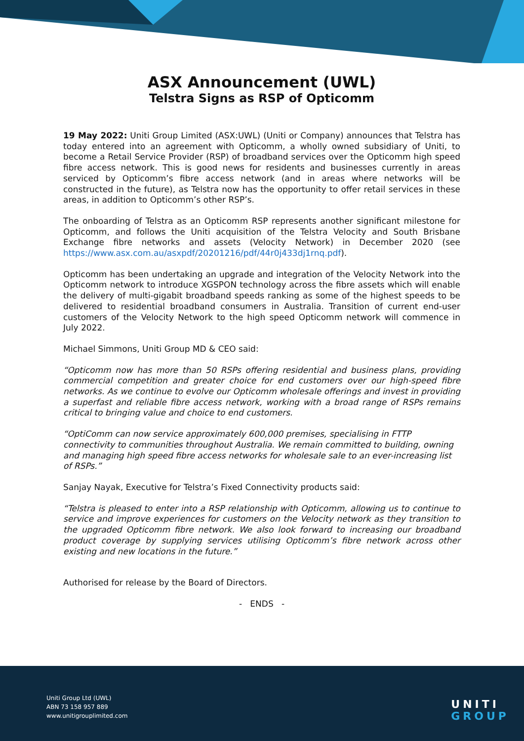ASX Announcement (UWL)
Telstra Signs as RSP of Opticomm
19 May 2022: Uniti Group Limited (ASX:UWL) (Uniti or Company) announces that Telstra has today entered into an agreement with Opticomm, a wholly owned subsidiary of Uniti, to become a Retail Service Provider (RSP) of broadband services over the Opticomm high speed fibre access network. This is good news for residents and businesses currently in areas serviced by Opticomm’s fibre access network (and in areas where networks will be constructed in the future), as Telstra now has the opportunity to offer retail services in these areas, in addition to Opticomm’s other RSP’s.
The onboarding of Telstra as an Opticomm RSP represents another significant milestone for Opticomm, and follows the Uniti acquisition of the Telstra Velocity and South Brisbane Exchange fibre networks and assets (Velocity Network) in December 2020 (see https://www.asx.com.au/asxpdf/20201216/pdf/44r0j433dj1rnq.pdf).
Opticomm has been undertaking an upgrade and integration of the Velocity Network into the Opticomm network to introduce XGSPON technology across the fibre assets which will enable the delivery of multi-gigabit broadband speeds ranking as some of the highest speeds to be delivered to residential broadband consumers in Australia. Transition of current end-user customers of the Velocity Network to the high speed Opticomm network will commence in July 2022.
Michael Simmons, Uniti Group MD & CEO said:
“Opticomm now has more than 50 RSPs offering residential and business plans, providing commercial competition and greater choice for end customers over our high-speed fibre networks. As we continue to evolve our Opticomm wholesale offerings and invest in providing a superfast and reliable fibre access network, working with a broad range of RSPs remains critical to bringing value and choice to end customers.
“OptiComm can now service approximately 600,000 premises, specialising in FTTP connectivity to communities throughout Australia. We remain committed to building, owning and managing high speed fibre access networks for wholesale sale to an ever-increasing list of RSPs.”
Sanjay Nayak, Executive for Telstra’s Fixed Connectivity products said:
“Telstra is pleased to enter into a RSP relationship with Opticomm, allowing us to continue to service and improve experiences for customers on the Velocity network as they transition to the upgraded Opticomm fibre network. We also look forward to increasing our broadband product coverage by supplying services utilising Opticomm’s fibre network across other existing and new locations in the future.”
Authorised for release by the Board of Directors.
- ENDS -
Uniti Group Ltd (UWL)
ABN 73 158 957 889
www.unitigrouplimited.com
UNITI
GROUP